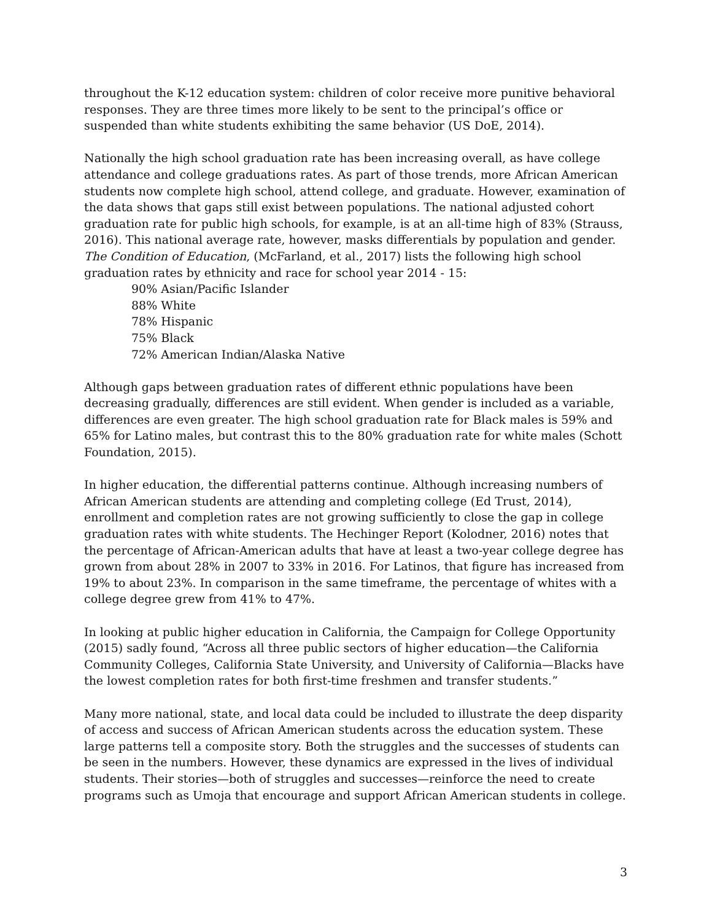throughout the K-12 education system: children of color receive more punitive behavioral responses. They are three times more likely to be sent to the principal’s office or suspended than white students exhibiting the same behavior (US DoE, 2014).
Nationally the high school graduation rate has been increasing overall, as have college attendance and college graduations rates. As part of those trends, more African American students now complete high school, attend college, and graduate. However, examination of the data shows that gaps still exist between populations. The national adjusted cohort graduation rate for public high schools, for example, is at an all-time high of 83% (Strauss, 2016). This national average rate, however, masks differentials by population and gender. The Condition of Education, (McFarland, et al., 2017) lists the following high school graduation rates by ethnicity and race for school year 2014 - 15:
90% Asian/Pacific Islander
88% White
78% Hispanic
75% Black
72% American Indian/Alaska Native
Although gaps between graduation rates of different ethnic populations have been decreasing gradually, differences are still evident. When gender is included as a variable, differences are even greater. The high school graduation rate for Black males is 59% and 65% for Latino males, but contrast this to the 80% graduation rate for white males (Schott Foundation, 2015).
In higher education, the differential patterns continue. Although increasing numbers of African American students are attending and completing college (Ed Trust, 2014), enrollment and completion rates are not growing sufficiently to close the gap in college graduation rates with white students. The Hechinger Report (Kolodner, 2016) notes that the percentage of African-American adults that have at least a two-year college degree has grown from about 28% in 2007 to 33% in 2016. For Latinos, that figure has increased from 19% to about 23%. In comparison in the same timeframe, the percentage of whites with a college degree grew from 41% to 47%.
In looking at public higher education in California, the Campaign for College Opportunity (2015) sadly found, “Across all three public sectors of higher education—the California Community Colleges, California State University, and University of California—Blacks have the lowest completion rates for both first-time freshmen and transfer students.”
Many more national, state, and local data could be included to illustrate the deep disparity of access and success of African American students across the education system. These large patterns tell a composite story. Both the struggles and the successes of students can be seen in the numbers. However, these dynamics are expressed in the lives of individual students. Their stories—both of struggles and successes—reinforce the need to create programs such as Umoja that encourage and support African American students in college.
3